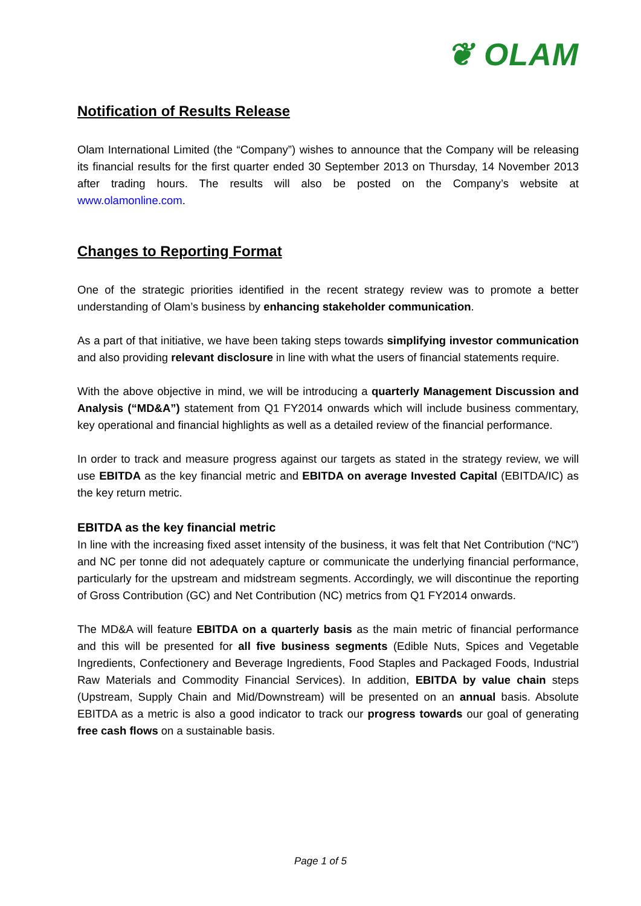❦ OLAM
Notification of Results Release
Olam International Limited (the “Company”) wishes to announce that the Company will be releasing its financial results for the first quarter ended 30 September 2013 on Thursday, 14 November 2013 after trading hours. The results will also be posted on the Company’s website at www.olamonline.com.
Changes to Reporting Format
One of the strategic priorities identified in the recent strategy review was to promote a better understanding of Olam’s business by enhancing stakeholder communication.
As a part of that initiative, we have been taking steps towards simplifying investor communication and also providing relevant disclosure in line with what the users of financial statements require.
With the above objective in mind, we will be introducing a quarterly Management Discussion and Analysis (“MD&A”) statement from Q1 FY2014 onwards which will include business commentary, key operational and financial highlights as well as a detailed review of the financial performance.
In order to track and measure progress against our targets as stated in the strategy review, we will use EBITDA as the key financial metric and EBITDA on average Invested Capital (EBITDA/IC) as the key return metric.
EBITDA as the key financial metric
In line with the increasing fixed asset intensity of the business, it was felt that Net Contribution (“NC”) and NC per tonne did not adequately capture or communicate the underlying financial performance, particularly for the upstream and midstream segments. Accordingly, we will discontinue the reporting of Gross Contribution (GC) and Net Contribution (NC) metrics from Q1 FY2014 onwards.
The MD&A will feature EBITDA on a quarterly basis as the main metric of financial performance and this will be presented for all five business segments (Edible Nuts, Spices and Vegetable Ingredients, Confectionery and Beverage Ingredients, Food Staples and Packaged Foods, Industrial Raw Materials and Commodity Financial Services). In addition, EBITDA by value chain steps (Upstream, Supply Chain and Mid/Downstream) will be presented on an annual basis. Absolute EBITDA as a metric is also a good indicator to track our progress towards our goal of generating free cash flows on a sustainable basis.
Page 1 of 5